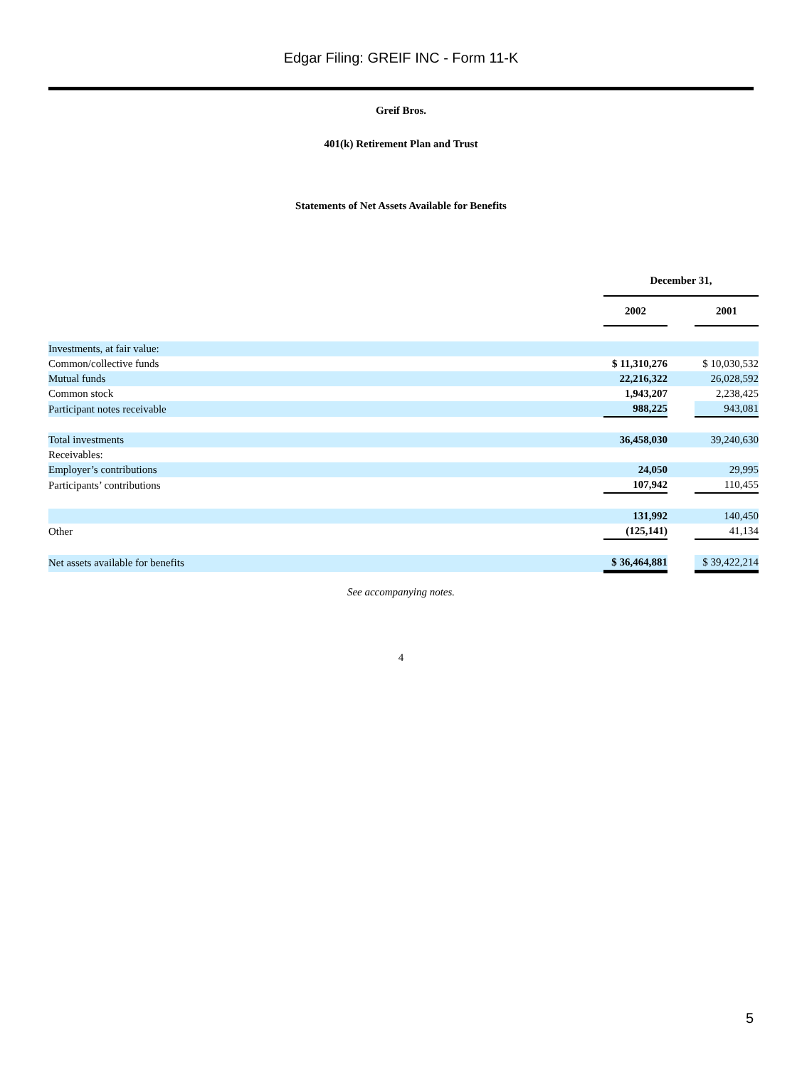Edgar Filing: GREIF INC - Form 11-K
Greif Bros.
401(k) Retirement Plan and Trust
Statements of Net Assets Available for Benefits
| | December 31, | | |
| --- | --- | --- | --- |
| | 2002 | | 2001 |
| Investments, at fair value: | | | |
| Common/collective funds | $ 11,310,276 | | $ 10,030,532 |
| Mutual funds | 22,216,322 | | 26,028,592 |
| Common stock | 1,943,207 | | 2,238,425 |
| Participant notes receivable | 988,225 | | 943,081 |
| Total investments | 36,458,030 | | 39,240,630 |
| Receivables: | | | |
| Employer’s contributions | 24,050 | | 29,995 |
| Participants’ contributions | 107,942 | | 110,455 |
| | 131,992 | | 140,450 |
| Other | (125,141) | | 41,134 |
| Net assets available for benefits | $ 36,464,881 | | $ 39,422,214 |
See accompanying notes.
4
5